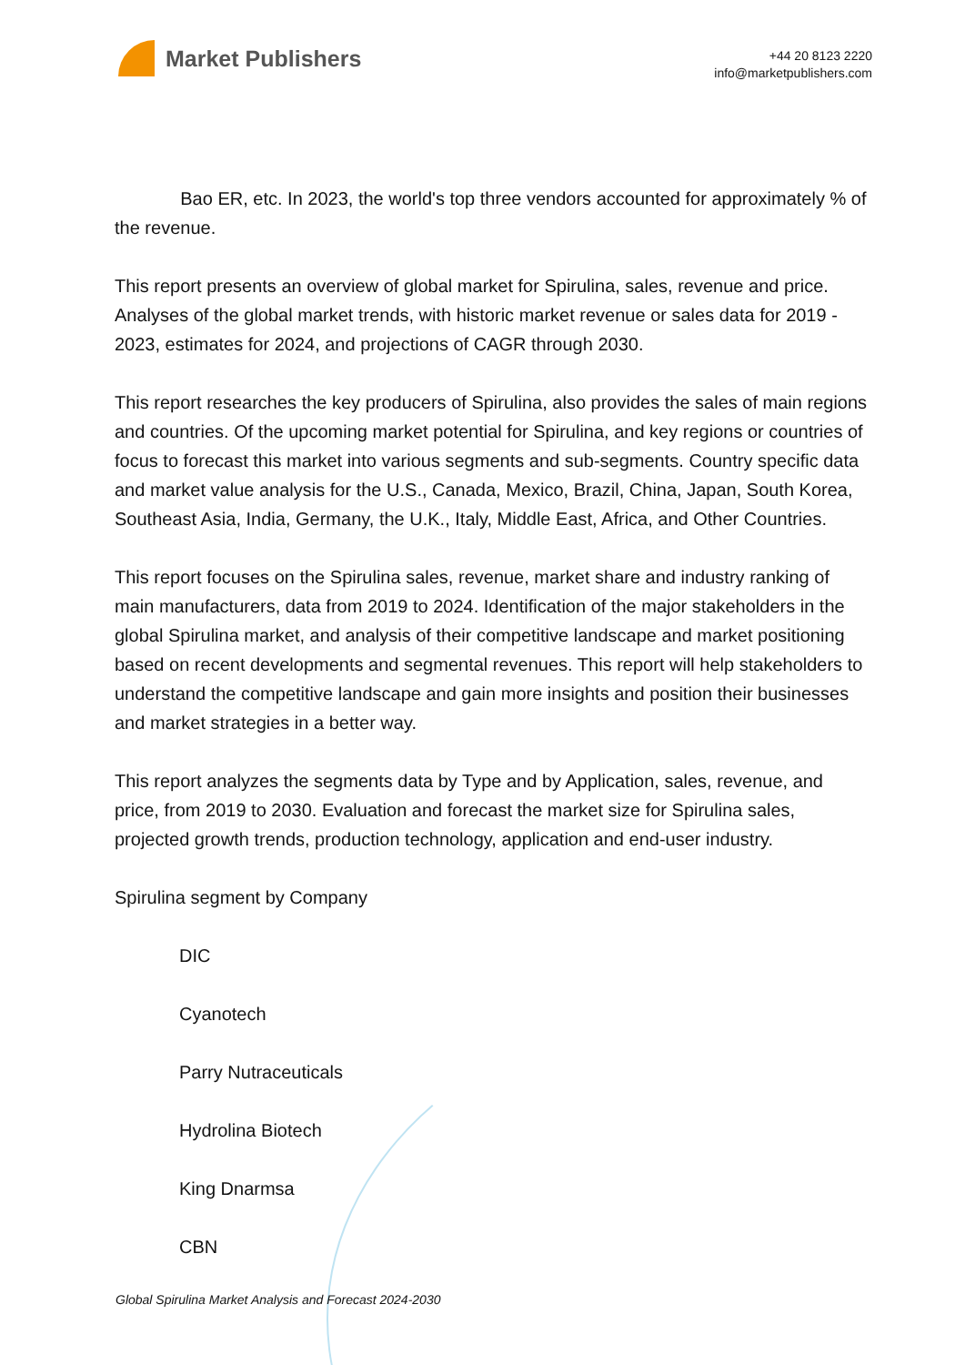Market Publishers
+44 20 8123 2220
info@marketpublishers.com
Bao ER, etc. In 2023, the world's top three vendors accounted for approximately % of the revenue.
This report presents an overview of global market for Spirulina, sales, revenue and price. Analyses of the global market trends, with historic market revenue or sales data for 2019 - 2023, estimates for 2024, and projections of CAGR through 2030.
This report researches the key producers of Spirulina, also provides the sales of main regions and countries. Of the upcoming market potential for Spirulina, and key regions or countries of focus to forecast this market into various segments and sub-segments. Country specific data and market value analysis for the U.S., Canada, Mexico, Brazil, China, Japan, South Korea, Southeast Asia, India, Germany, the U.K., Italy, Middle East, Africa, and Other Countries.
This report focuses on the Spirulina sales, revenue, market share and industry ranking of main manufacturers, data from 2019 to 2024. Identification of the major stakeholders in the global Spirulina market, and analysis of their competitive landscape and market positioning based on recent developments and segmental revenues. This report will help stakeholders to understand the competitive landscape and gain more insights and position their businesses and market strategies in a better way.
This report analyzes the segments data by Type and by Application, sales, revenue, and price, from 2019 to 2030. Evaluation and forecast the market size for Spirulina sales, projected growth trends, production technology, application and end-user industry.
Spirulina segment by Company
DIC
Cyanotech
Parry Nutraceuticals
Hydrolina Biotech
King Dnarmsa
CBN
Global Spirulina Market Analysis and Forecast 2024-2030